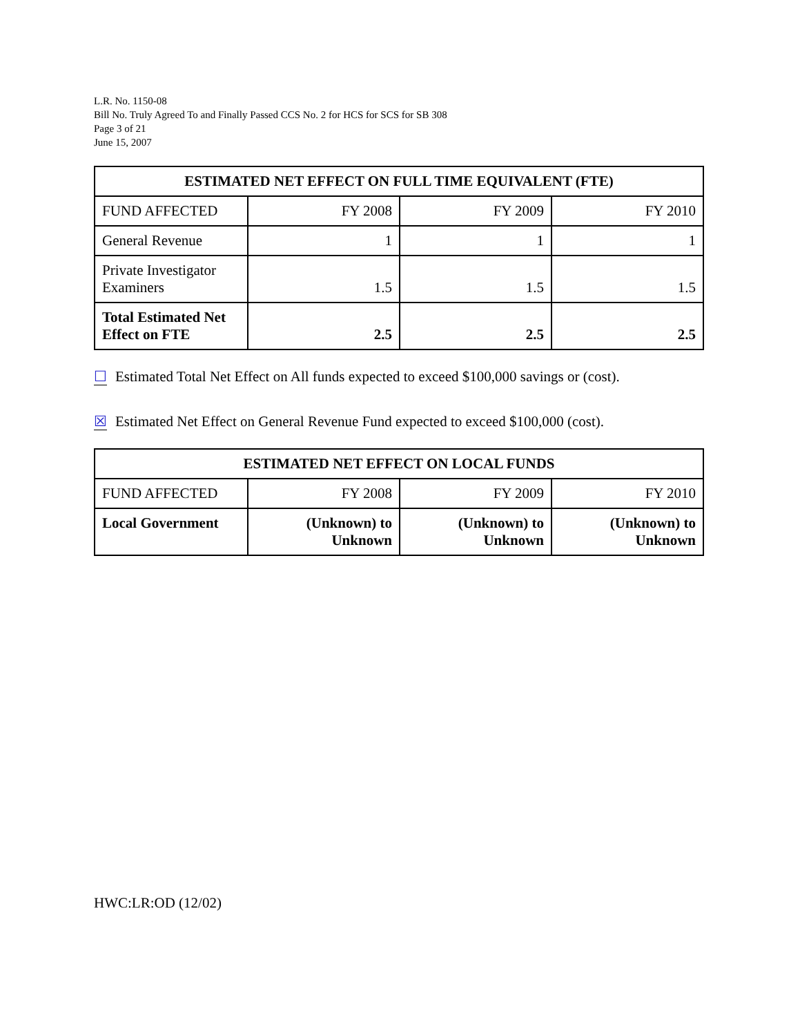L.R. No. 1150-08
Bill No. Truly Agreed To and Finally Passed CCS No. 2 for HCS for SCS for SB 308
Page 3 of 21
June 15, 2007
| ESTIMATED NET EFFECT ON FULL TIME EQUIVALENT (FTE) | | | |
| --- | --- | --- | --- |
| FUND AFFECTED | FY 2008 | FY 2009 | FY 2010 |
| General Revenue | 1 | 1 | 1 |
| Private Investigator Examiners | 1.5 | 1.5 | 1.5 |
| Total Estimated Net Effect on FTE | 2.5 | 2.5 | 2.5 |
☐ Estimated Total Net Effect on All funds expected to exceed $100,000 savings or (cost).
☒ Estimated Net Effect on General Revenue Fund expected to exceed $100,000 (cost).
| ESTIMATED NET EFFECT ON LOCAL FUNDS | | | |
| --- | --- | --- | --- |
| FUND AFFECTED | FY 2008 | FY 2009 | FY 2010 |
| Local Government | (Unknown) to Unknown | (Unknown) to Unknown | (Unknown) to Unknown |
HWC:LR:OD (12/02)